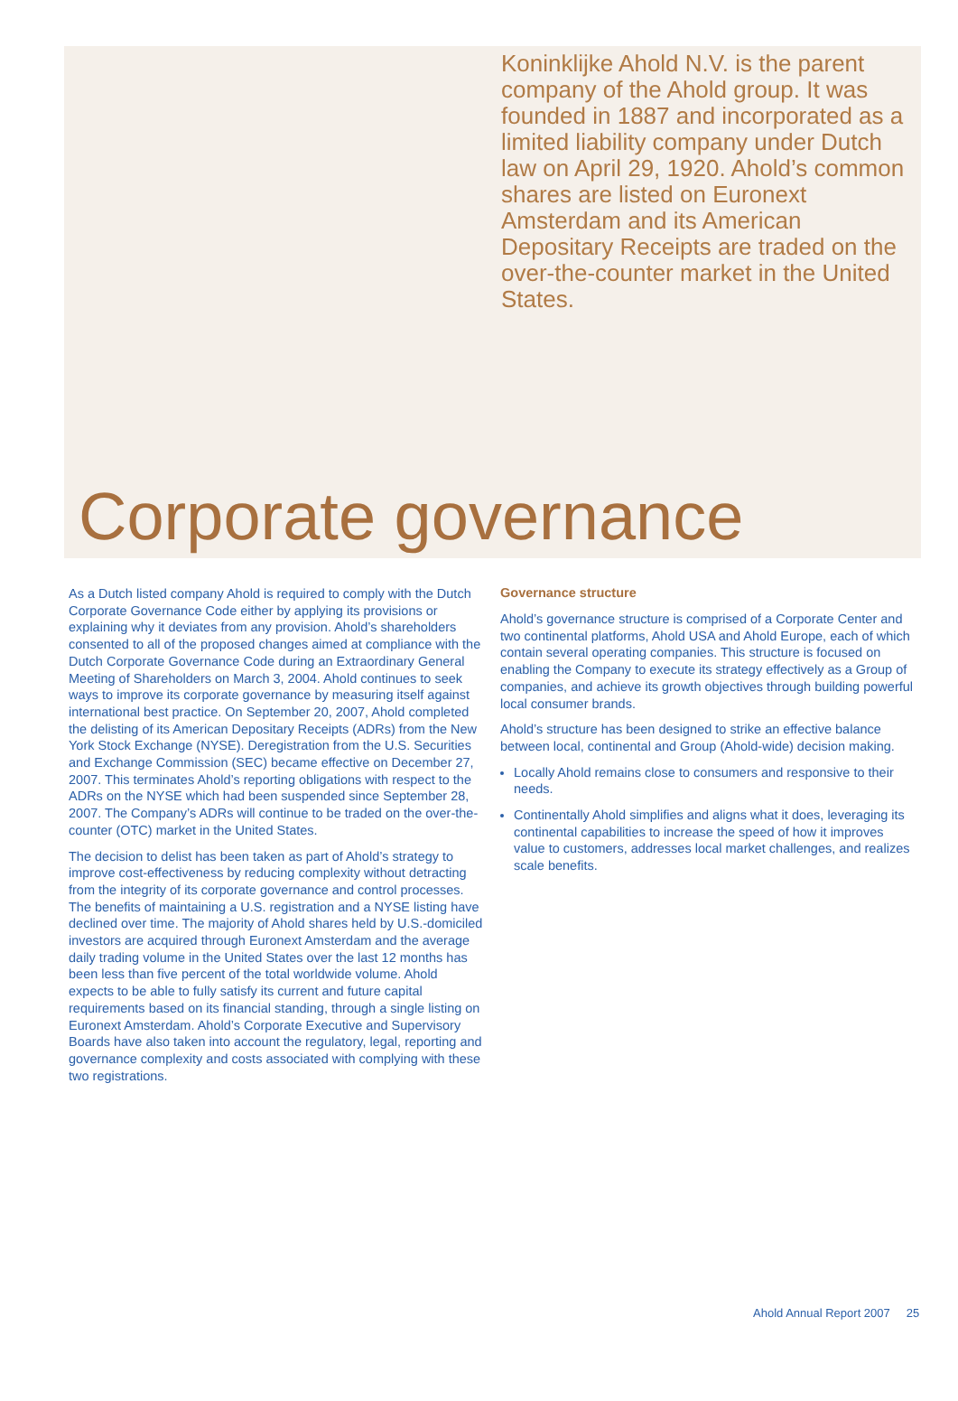Koninklijke Ahold N.V. is the parent company of the Ahold group. It was founded in 1887 and incorporated as a limited liability company under Dutch law on April 29, 1920. Ahold’s common shares are listed on Euronext Amsterdam and its American Depositary Receipts are traded on the over-the-counter market in the United States.
Corporate governance
As a Dutch listed company Ahold is required to comply with the Dutch Corporate Governance Code either by applying its provisions or explaining why it deviates from any provision. Ahold’s shareholders consented to all of the proposed changes aimed at compliance with the Dutch Corporate Governance Code during an Extraordinary General Meeting of Shareholders on March 3, 2004. Ahold continues to seek ways to improve its corporate governance by measuring itself against international best practice. On September 20, 2007, Ahold completed the delisting of its American Depositary Receipts (ADRs) from the New York Stock Exchange (NYSE). Deregistration from the U.S. Securities and Exchange Commission (SEC) became effective on December 27, 2007. This terminates Ahold’s reporting obligations with respect to the ADRs on the NYSE which had been suspended since September 28, 2007. The Company’s ADRs will continue to be traded on the over-the-counter (OTC) market in the United States.
The decision to delist has been taken as part of Ahold’s strategy to improve cost-effectiveness by reducing complexity without detracting from the integrity of its corporate governance and control processes. The benefits of maintaining a U.S. registration and a NYSE listing have declined over time. The majority of Ahold shares held by U.S.-domiciled investors are acquired through Euronext Amsterdam and the average daily trading volume in the United States over the last 12 months has been less than five percent of the total worldwide volume. Ahold expects to be able to fully satisfy its current and future capital requirements based on its financial standing, through a single listing on Euronext Amsterdam. Ahold’s Corporate Executive and Supervisory Boards have also taken into account the regulatory, legal, reporting and governance complexity and costs associated with complying with these two registrations.
Governance structure
Ahold’s governance structure is comprised of a Corporate Center and two continental platforms, Ahold USA and Ahold Europe, each of which contain several operating companies. This structure is focused on enabling the Company to execute its strategy effectively as a Group of companies, and achieve its growth objectives through building powerful local consumer brands.
Ahold’s structure has been designed to strike an effective balance between local, continental and Group (Ahold-wide) decision making.
Locally Ahold remains close to consumers and responsive to their needs.
Continentally Ahold simplifies and aligns what it does, leveraging its continental capabilities to increase the speed of how it improves value to customers, addresses local market challenges, and realizes scale benefits.
Ahold Annual Report 2007 25